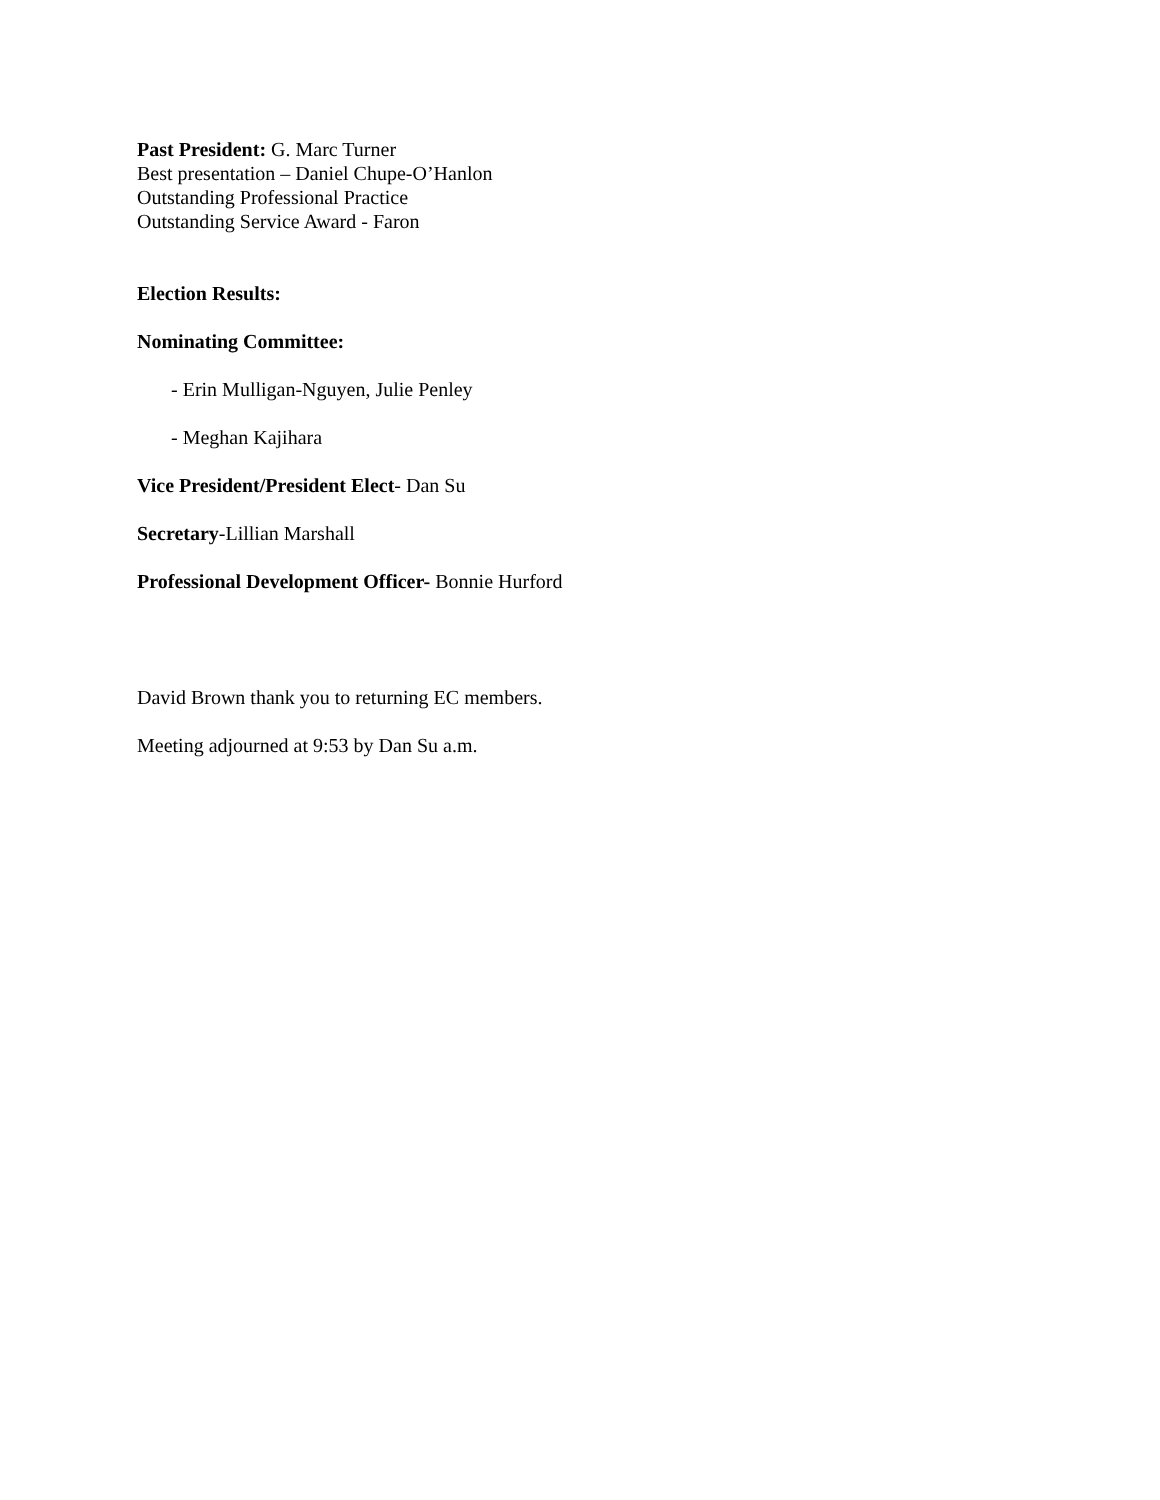Past President: G. Marc Turner
Best presentation – Daniel Chupe-O’Hanlon
Outstanding Professional Practice
Outstanding Service Award - Faron
Election Results:
Nominating Committee:
- Erin Mulligan-Nguyen, Julie Penley
- Meghan Kajihara
Vice President/President Elect- Dan Su
Secretary-Lillian Marshall
Professional Development Officer- Bonnie Hurford
David Brown thank you to returning EC members.
Meeting adjourned at 9:53 by Dan Su a.m.